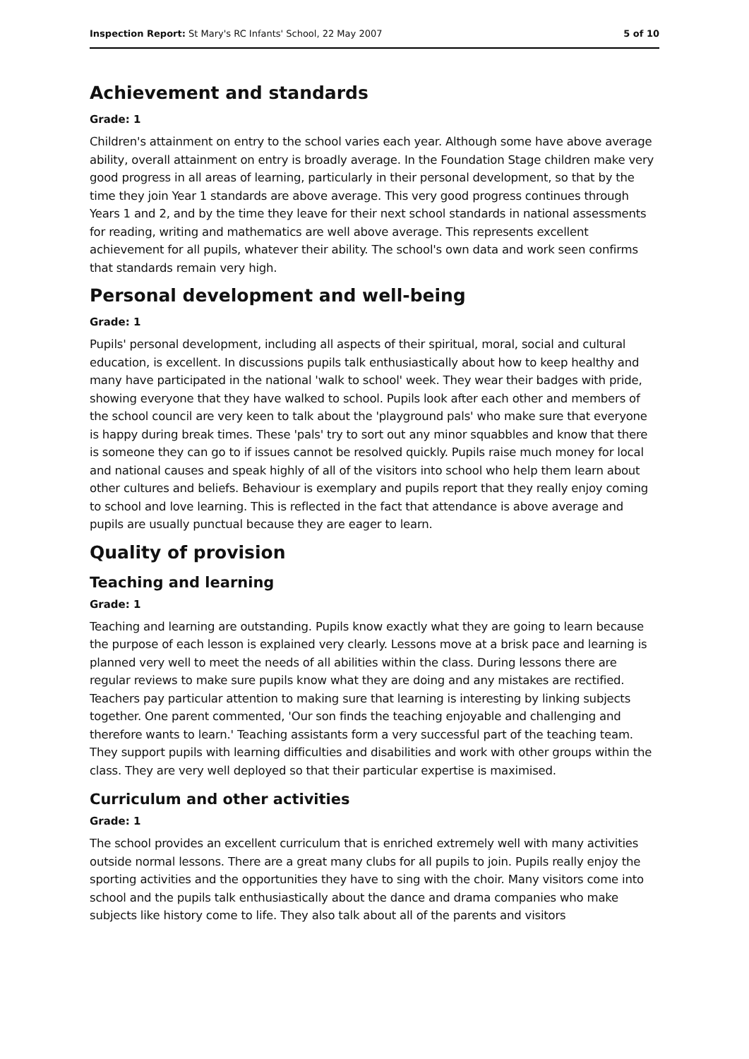Inspection Report: St Mary's RC Infants' School, 22 May 2007 5 of 10
Achievement and standards
Grade: 1
Children's attainment on entry to the school varies each year. Although some have above average ability, overall attainment on entry is broadly average. In the Foundation Stage children make very good progress in all areas of learning, particularly in their personal development, so that by the time they join Year 1 standards are above average. This very good progress continues through Years 1 and 2, and by the time they leave for their next school standards in national assessments for reading, writing and mathematics are well above average. This represents excellent achievement for all pupils, whatever their ability. The school's own data and work seen confirms that standards remain very high.
Personal development and well-being
Grade: 1
Pupils' personal development, including all aspects of their spiritual, moral, social and cultural education, is excellent. In discussions pupils talk enthusiastically about how to keep healthy and many have participated in the national 'walk to school' week. They wear their badges with pride, showing everyone that they have walked to school. Pupils look after each other and members of the school council are very keen to talk about the 'playground pals' who make sure that everyone is happy during break times. These 'pals' try to sort out any minor squabbles and know that there is someone they can go to if issues cannot be resolved quickly. Pupils raise much money for local and national causes and speak highly of all of the visitors into school who help them learn about other cultures and beliefs. Behaviour is exemplary and pupils report that they really enjoy coming to school and love learning. This is reflected in the fact that attendance is above average and pupils are usually punctual because they are eager to learn.
Quality of provision
Teaching and learning
Grade: 1
Teaching and learning are outstanding. Pupils know exactly what they are going to learn because the purpose of each lesson is explained very clearly. Lessons move at a brisk pace and learning is planned very well to meet the needs of all abilities within the class. During lessons there are regular reviews to make sure pupils know what they are doing and any mistakes are rectified. Teachers pay particular attention to making sure that learning is interesting by linking subjects together. One parent commented, 'Our son finds the teaching enjoyable and challenging and therefore wants to learn.' Teaching assistants form a very successful part of the teaching team. They support pupils with learning difficulties and disabilities and work with other groups within the class. They are very well deployed so that their particular expertise is maximised.
Curriculum and other activities
Grade: 1
The school provides an excellent curriculum that is enriched extremely well with many activities outside normal lessons. There are a great many clubs for all pupils to join. Pupils really enjoy the sporting activities and the opportunities they have to sing with the choir. Many visitors come into school and the pupils talk enthusiastically about the dance and drama companies who make subjects like history come to life. They also talk about all of the parents and visitors